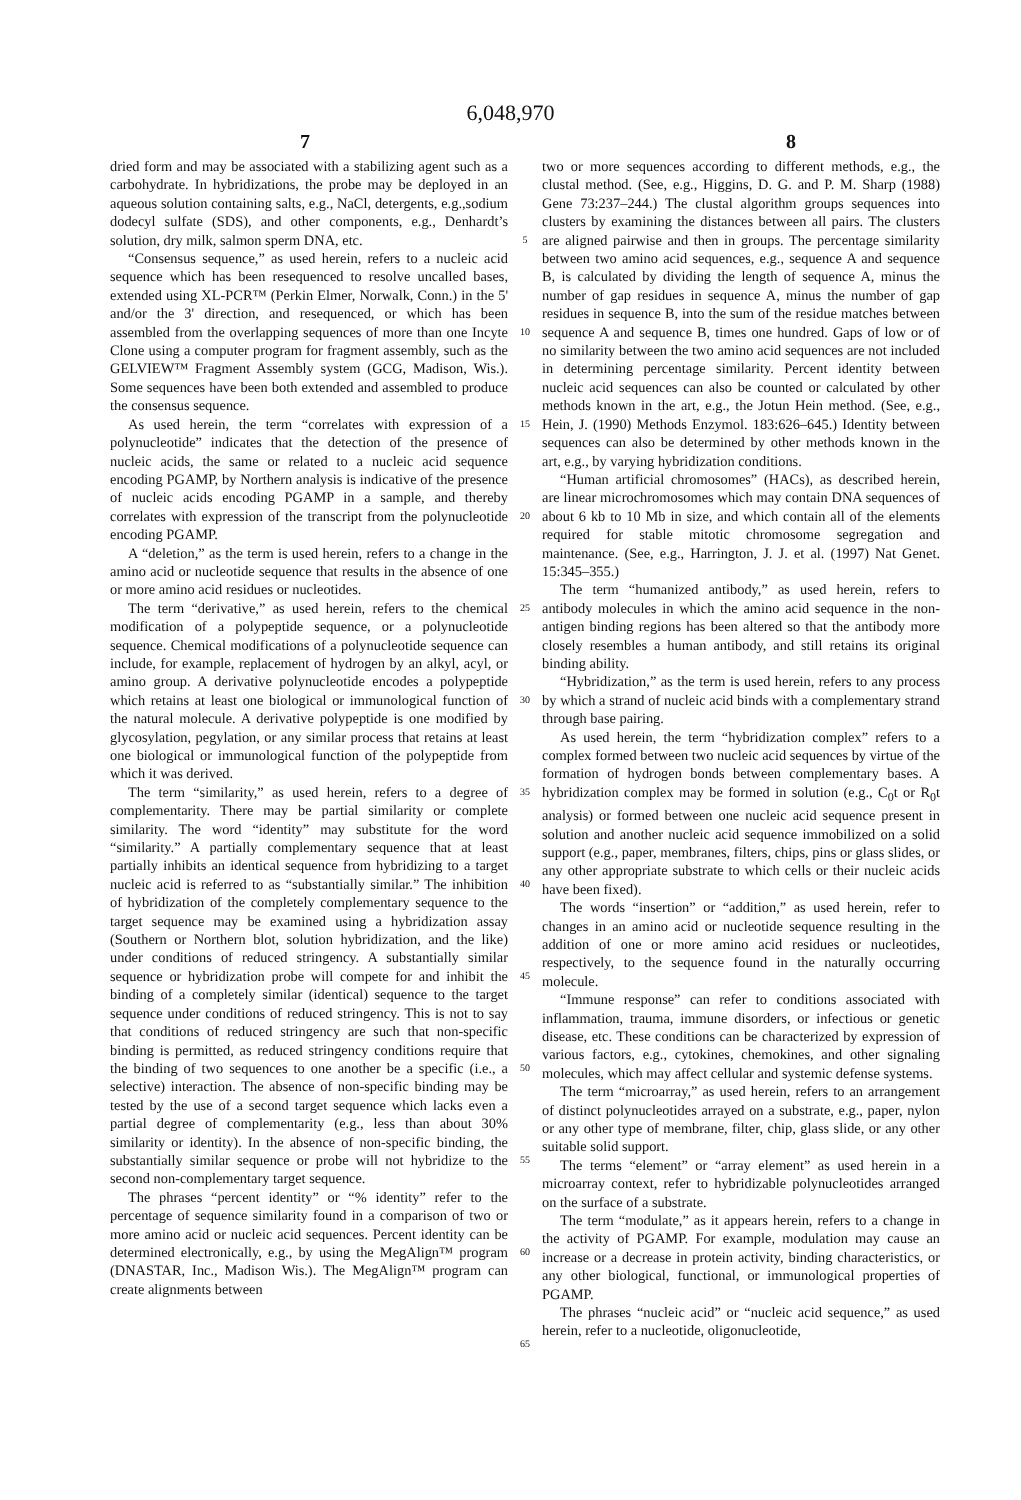6,048,970
7 8
dried form and may be associated with a stabilizing agent such as a carbohydrate. In hybridizations, the probe may be deployed in an aqueous solution containing salts, e.g., NaCl, detergents, e.g.,sodium dodecyl sulfate (SDS), and other components, e.g., Denhardt’s solution, dry milk, salmon sperm DNA, etc.
“Consensus sequence,” as used herein, refers to a nucleic acid sequence which has been resequenced to resolve uncalled bases, extended using XL-PCR™ (Perkin Elmer, Norwalk, Conn.) in the 5' and/or the 3' direction, and resequenced, or which has been assembled from the overlapping sequences of more than one Incyte Clone using a computer program for fragment assembly, such as the GELVIEW™ Fragment Assembly system (GCG, Madison, Wis.). Some sequences have been both extended and assembled to produce the consensus sequence.
As used herein, the term “correlates with expression of a polynucleotide” indicates that the detection of the presence of nucleic acids, the same or related to a nucleic acid sequence encoding PGAMP, by Northern analysis is indicative of the presence of nucleic acids encoding PGAMP in a sample, and thereby correlates with expression of the transcript from the polynucleotide encoding PGAMP.
A “deletion,” as the term is used herein, refers to a change in the amino acid or nucleotide sequence that results in the absence of one or more amino acid residues or nucleotides.
The term “derivative,” as used herein, refers to the chemical modification of a polypeptide sequence, or a polynucleotide sequence. Chemical modifications of a polynucleotide sequence can include, for example, replacement of hydrogen by an alkyl, acyl, or amino group. A derivative polynucleotide encodes a polypeptide which retains at least one biological or immunological function of the natural molecule. A derivative polypeptide is one modified by glycosylation, pegylation, or any similar process that retains at least one biological or immunological function of the polypeptide from which it was derived.
The term “similarity,” as used herein, refers to a degree of complementarity. There may be partial similarity or complete similarity. The word “identity” may substitute for the word “similarity.” A partially complementary sequence that at least partially inhibits an identical sequence from hybridizing to a target nucleic acid is referred to as “substantially similar.” The inhibition of hybridization of the completely complementary sequence to the target sequence may be examined using a hybridization assay (Southern or Northern blot, solution hybridization, and the like) under conditions of reduced stringency. A substantially similar sequence or hybridization probe will compete for and inhibit the binding of a completely similar (identical) sequence to the target sequence under conditions of reduced stringency. This is not to say that conditions of reduced stringency are such that non-specific binding is permitted, as reduced stringency conditions require that the binding of two sequences to one another be a specific (i.e., a selective) interaction. The absence of non-specific binding may be tested by the use of a second target sequence which lacks even a partial degree of complementarity (e.g., less than about 30% similarity or identity). In the absence of non-specific binding, the substantially similar sequence or probe will not hybridize to the second non-complementary target sequence.
The phrases “percent identity” or “% identity” refer to the percentage of sequence similarity found in a comparison of two or more amino acid or nucleic acid sequences. Percent identity can be determined electronically, e.g., by using the MegAlign™ program (DNASTAR, Inc., Madison Wis.). The MegAlign™ program can create alignments between
5
10
15
20
25
30
35
40
45
50
55
60
65
two or more sequences according to different methods, e.g., the clustal method. (See, e.g., Higgins, D. G. and P. M. Sharp (1988) Gene 73:237–244.) The clustal algorithm groups sequences into clusters by examining the distances between all pairs. The clusters are aligned pairwise and then in groups. The percentage similarity between two amino acid sequences, e.g., sequence A and sequence B, is calculated by dividing the length of sequence A, minus the number of gap residues in sequence A, minus the number of gap residues in sequence B, into the sum of the residue matches between sequence A and sequence B, times one hundred. Gaps of low or of no similarity between the two amino acid sequences are not included in determining percentage similarity. Percent identity between nucleic acid sequences can also be counted or calculated by other methods known in the art, e.g., the Jotun Hein method. (See, e.g., Hein, J. (1990) Methods Enzymol. 183:626–645.) Identity between sequences can also be determined by other methods known in the art, e.g., by varying hybridization conditions.
“Human artificial chromosomes” (HACs), as described herein, are linear microchromosomes which may contain DNA sequences of about 6 kb to 10 Mb in size, and which contain all of the elements required for stable mitotic chromosome segregation and maintenance. (See, e.g., Harrington, J. J. et al. (1997) Nat Genet. 15:345–355.)
The term “humanized antibody,” as used herein, refers to antibody molecules in which the amino acid sequence in the non-antigen binding regions has been altered so that the antibody more closely resembles a human antibody, and still retains its original binding ability.
“Hybridization,” as the term is used herein, refers to any process by which a strand of nucleic acid binds with a complementary strand through base pairing.
As used herein, the term “hybridization complex” refers to a complex formed between two nucleic acid sequences by virtue of the formation of hydrogen bonds between complementary bases. A hybridization complex may be formed in solution (e.g., C<sub>0</sub>t or R<sub>0</sub>t analysis) or formed between one nucleic acid sequence present in solution and another nucleic acid sequence immobilized on a solid support (e.g., paper, membranes, filters, chips, pins or glass slides, or any other appropriate substrate to which cells or their nucleic acids have been fixed).
The words “insertion” or “addition,” as used herein, refer to changes in an amino acid or nucleotide sequence resulting in the addition of one or more amino acid residues or nucleotides, respectively, to the sequence found in the naturally occurring molecule.
“Immune response” can refer to conditions associated with inflammation, trauma, immune disorders, or infectious or genetic disease, etc. These conditions can be characterized by expression of various factors, e.g., cytokines, chemokines, and other signaling molecules, which may affect cellular and systemic defense systems.
The term “microarray,” as used herein, refers to an arrangement of distinct polynucleotides arrayed on a substrate, e.g., paper, nylon or any other type of membrane, filter, chip, glass slide, or any other suitable solid support.
The terms “element” or “array element” as used herein in a microarray context, refer to hybridizable polynucleotides arranged on the surface of a substrate.
The term “modulate,” as it appears herein, refers to a change in the activity of PGAMP. For example, modulation may cause an increase or a decrease in protein activity, binding characteristics, or any other biological, functional, or immunological properties of PGAMP.
The phrases “nucleic acid” or “nucleic acid sequence,” as used herein, refer to a nucleotide, oligonucleotide,